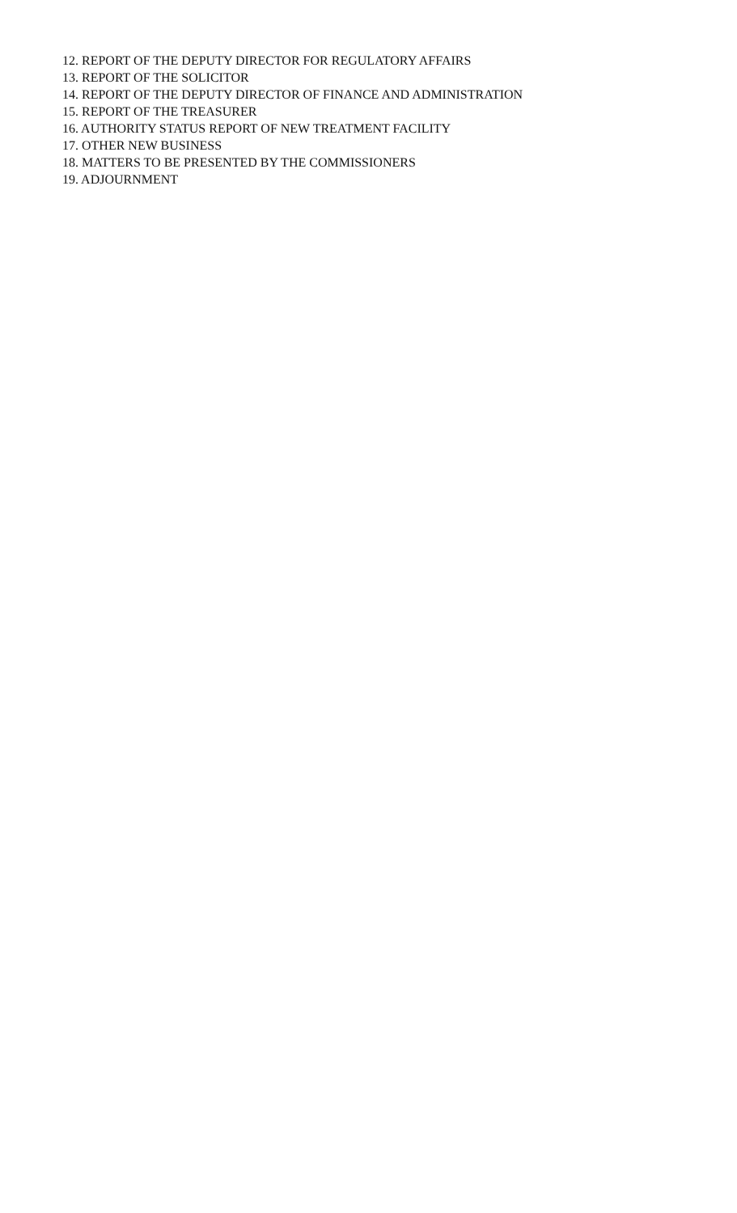12. REPORT OF THE DEPUTY DIRECTOR FOR REGULATORY AFFAIRS
13. REPORT OF THE SOLICITOR
14. REPORT OF THE DEPUTY DIRECTOR OF FINANCE AND ADMINISTRATION
15. REPORT OF THE TREASURER
16. AUTHORITY STATUS REPORT OF NEW TREATMENT FACILITY
17. OTHER NEW BUSINESS
18. MATTERS TO BE PRESENTED BY THE COMMISSIONERS
19. ADJOURNMENT